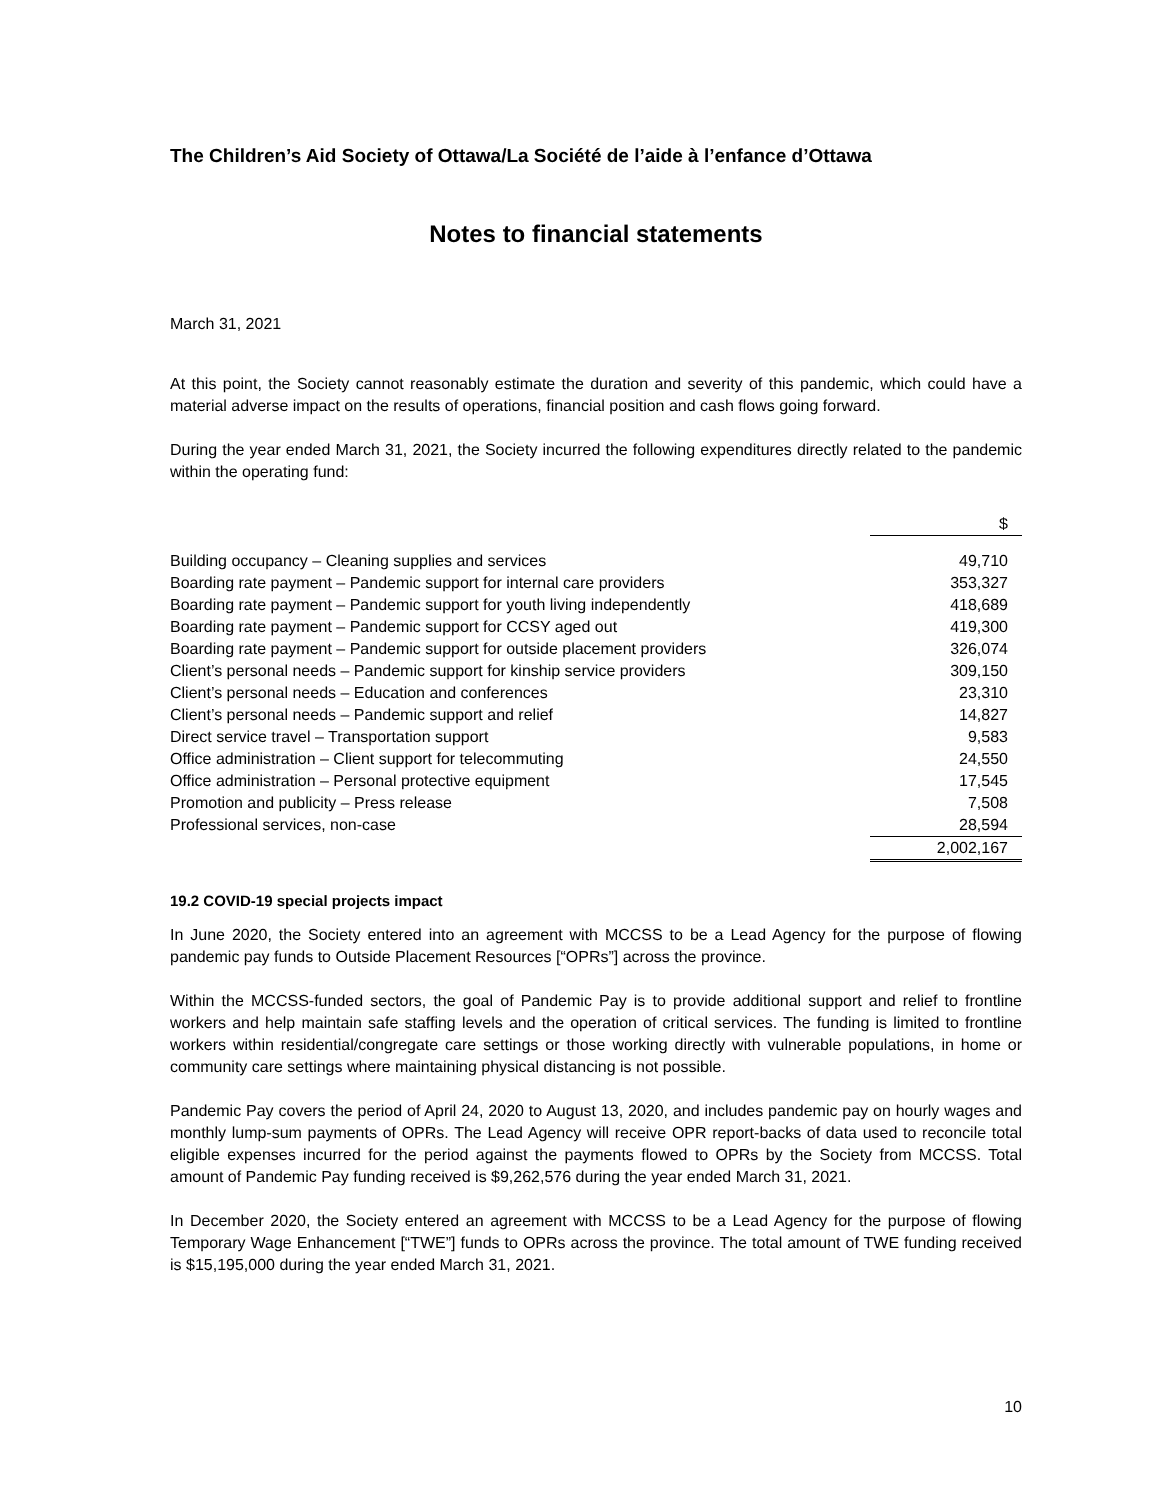The Children’s Aid Society of Ottawa/La Société de l’aide à l’enfance d’Ottawa
Notes to financial statements
March 31, 2021
At this point, the Society cannot reasonably estimate the duration and severity of this pandemic, which could have a material adverse impact on the results of operations, financial position and cash flows going forward.
During the year ended March 31, 2021, the Society incurred the following expenditures directly related to the pandemic within the operating fund:
| | $ |
| Building occupancy – Cleaning supplies and services | 49,710 |
| Boarding rate payment – Pandemic support for internal care providers | 353,327 |
| Boarding rate payment – Pandemic support for youth living independently | 418,689 |
| Boarding rate payment – Pandemic support for CCSY aged out | 419,300 |
| Boarding rate payment – Pandemic support for outside placement providers | 326,074 |
| Client’s personal needs – Pandemic support for kinship service providers | 309,150 |
| Client’s personal needs – Education and conferences | 23,310 |
| Client’s personal needs – Pandemic support and relief | 14,827 |
| Direct service travel – Transportation support | 9,583 |
| Office administration – Client support for telecommuting | 24,550 |
| Office administration – Personal protective equipment | 17,545 |
| Promotion and publicity – Press release | 7,508 |
| Professional services, non-case | 28,594 |
| | 2,002,167 |
19.2 COVID-19 special projects impact
In June 2020, the Society entered into an agreement with MCCSS to be a Lead Agency for the purpose of flowing pandemic pay funds to Outside Placement Resources [“OPRs”] across the province.
Within the MCCSS-funded sectors, the goal of Pandemic Pay is to provide additional support and relief to frontline workers and help maintain safe staffing levels and the operation of critical services. The funding is limited to frontline workers within residential/congregate care settings or those working directly with vulnerable populations, in home or community care settings where maintaining physical distancing is not possible.
Pandemic Pay covers the period of April 24, 2020 to August 13, 2020, and includes pandemic pay on hourly wages and monthly lump-sum payments of OPRs. The Lead Agency will receive OPR report-backs of data used to reconcile total eligible expenses incurred for the period against the payments flowed to OPRs by the Society from MCCSS. Total amount of Pandemic Pay funding received is $9,262,576 during the year ended March 31, 2021.
In December 2020, the Society entered an agreement with MCCSS to be a Lead Agency for the purpose of flowing Temporary Wage Enhancement [“TWE”] funds to OPRs across the province. The total amount of TWE funding received is $15,195,000 during the year ended March 31, 2021.
10